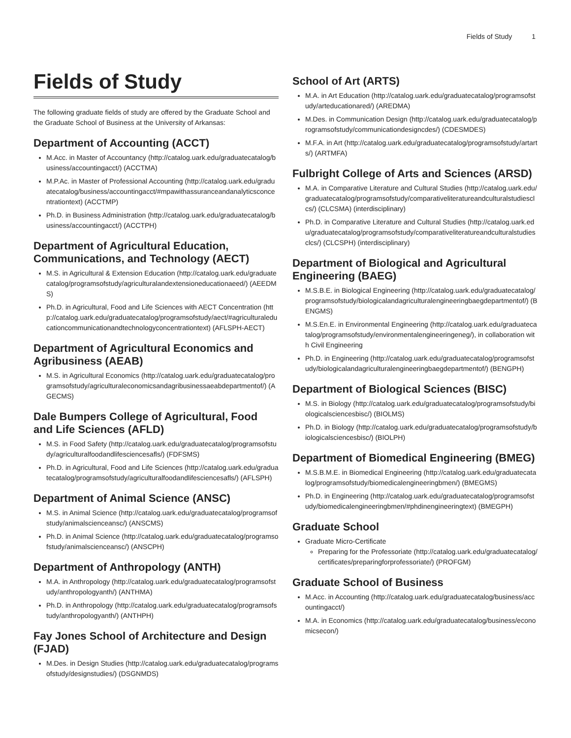Fields of Study 1
Fields of Study
The following graduate fields of study are offered by the Graduate School and the Graduate School of Business at the University of Arkansas:
Department of Accounting (ACCT)
M.Acc. in Master of Accountancy (http://catalog.uark.edu/graduatecatalog/business/accountingacct/) (ACCTMA)
M.P.Ac. in Master of Professional Accounting (http://catalog.uark.edu/graduatecatalog/business/accountingacct/#mpawithassuranceandanalyticsconcentrationtext) (ACCTMP)
Ph.D. in Business Administration (http://catalog.uark.edu/graduatecatalog/business/accountingacct/) (ACCTPH)
Department of Agricultural Education, Communications, and Technology (AECT)
M.S. in Agricultural & Extension Education (http://catalog.uark.edu/graduatecatalog/programsofstudy/agriculturalandextensioneducationaeed/) (AEEDMS)
Ph.D. in Agricultural, Food and Life Sciences with AECT Concentration (http://catalog.uark.edu/graduatecatalog/programsofstudy/aect/#agriculturaleducationcommunicationandtechnologyconcentrationtext) (AFLSPH-AECT)
Department of Agricultural Economics and Agribusiness (AEAB)
M.S. in Agricultural Economics (http://catalog.uark.edu/graduatecatalog/programsofstudy/agriculturaleconomicsandagribusinessaeabdepartmentof/) (AGECMS)
Dale Bumpers College of Agricultural, Food and Life Sciences (AFLD)
M.S. in Food Safety (http://catalog.uark.edu/graduatecatalog/programsofstudy/agriculturalfoodandlifesciencesafls/) (FDFSMS)
Ph.D. in Agricultural, Food and Life Sciences (http://catalog.uark.edu/graduatecatalog/programsofstudy/agriculturalfoodandlifesciencesafls/) (AFLSPH)
Department of Animal Science (ANSC)
M.S. in Animal Science (http://catalog.uark.edu/graduatecatalog/programsofstudy/animalscienceansc/) (ANSCMS)
Ph.D. in Animal Science (http://catalog.uark.edu/graduatecatalog/programsofstudy/animalscienceansc/) (ANSCPH)
Department of Anthropology (ANTH)
M.A. in Anthropology (http://catalog.uark.edu/graduatecatalog/programsofstudy/anthropologyanth/) (ANTHMA)
Ph.D. in Anthropology (http://catalog.uark.edu/graduatecatalog/programsofstudy/anthropologyanth/) (ANTHPH)
Fay Jones School of Architecture and Design (FJAD)
M.Des. in Design Studies (http://catalog.uark.edu/graduatecatalog/programsofstudy/designstudies/) (DSGNMDS)
School of Art (ARTS)
M.A. in Art Education (http://catalog.uark.edu/graduatecatalog/programsofstudy/arteducationared/) (AREDMA)
M.Des. in Communication Design (http://catalog.uark.edu/graduatecatalog/programsofstudy/communicationdesigncdes/) (CDESMDES)
M.F.A. in Art (http://catalog.uark.edu/graduatecatalog/programsofstudy/artarts/) (ARTMFA)
Fulbright College of Arts and Sciences (ARSD)
M.A. in Comparative Literature and Cultural Studies (http://catalog.uark.edu/graduatecatalog/programsofstudy/comparativeliteratureandculturalstudiesclcs/) (CLCSMA) (interdisciplinary)
Ph.D. in Comparative Literature and Cultural Studies (http://catalog.uark.edu/graduatecatalog/programsofstudy/comparativeliteratureandculturalstudiesclcs/) (CLCSPH) (interdisciplinary)
Department of Biological and Agricultural Engineering (BAEG)
M.S.B.E. in Biological Engineering (http://catalog.uark.edu/graduatecatalog/programsofstudy/biologicalandagriculturalengineeringbaegdepartmentof/) (BENGMS)
M.S.En.E. in Environmental Engineering (http://catalog.uark.edu/graduatecatalog/programsofstudy/environmentalengineeringeneg/), in collaboration with Civil Engineering
Ph.D. in Engineering (http://catalog.uark.edu/graduatecatalog/programsofstudy/biologicalandagriculturalengineeringbaegdepartmentof/) (BENGPH)
Department of Biological Sciences (BISC)
M.S. in Biology (http://catalog.uark.edu/graduatecatalog/programsofstudy/biologicalsciencesbisc/) (BIOLMS)
Ph.D. in Biology (http://catalog.uark.edu/graduatecatalog/programsofstudy/biologicalsciencesbisc/) (BIOLPH)
Department of Biomedical Engineering (BMEG)
M.S.B.M.E. in Biomedical Engineering (http://catalog.uark.edu/graduatecatalog/programsofstudy/biomedicalengineeringbmen/) (BMEGMS)
Ph.D. in Engineering (http://catalog.uark.edu/graduatecatalog/programsofstudy/biomedicalengineeringbmen/#phdinengineeringtext) (BMEGPH)
Graduate School
Graduate Micro-Certificate
Preparing for the Professoriate (http://catalog.uark.edu/graduatecatalog/certificates/preparingforprofessoriate/) (PROFGM)
Graduate School of Business
M.Acc. in Accounting (http://catalog.uark.edu/graduatecatalog/business/accountingacct/)
M.A. in Economics (http://catalog.uark.edu/graduatecatalog/business/economicsecon/)